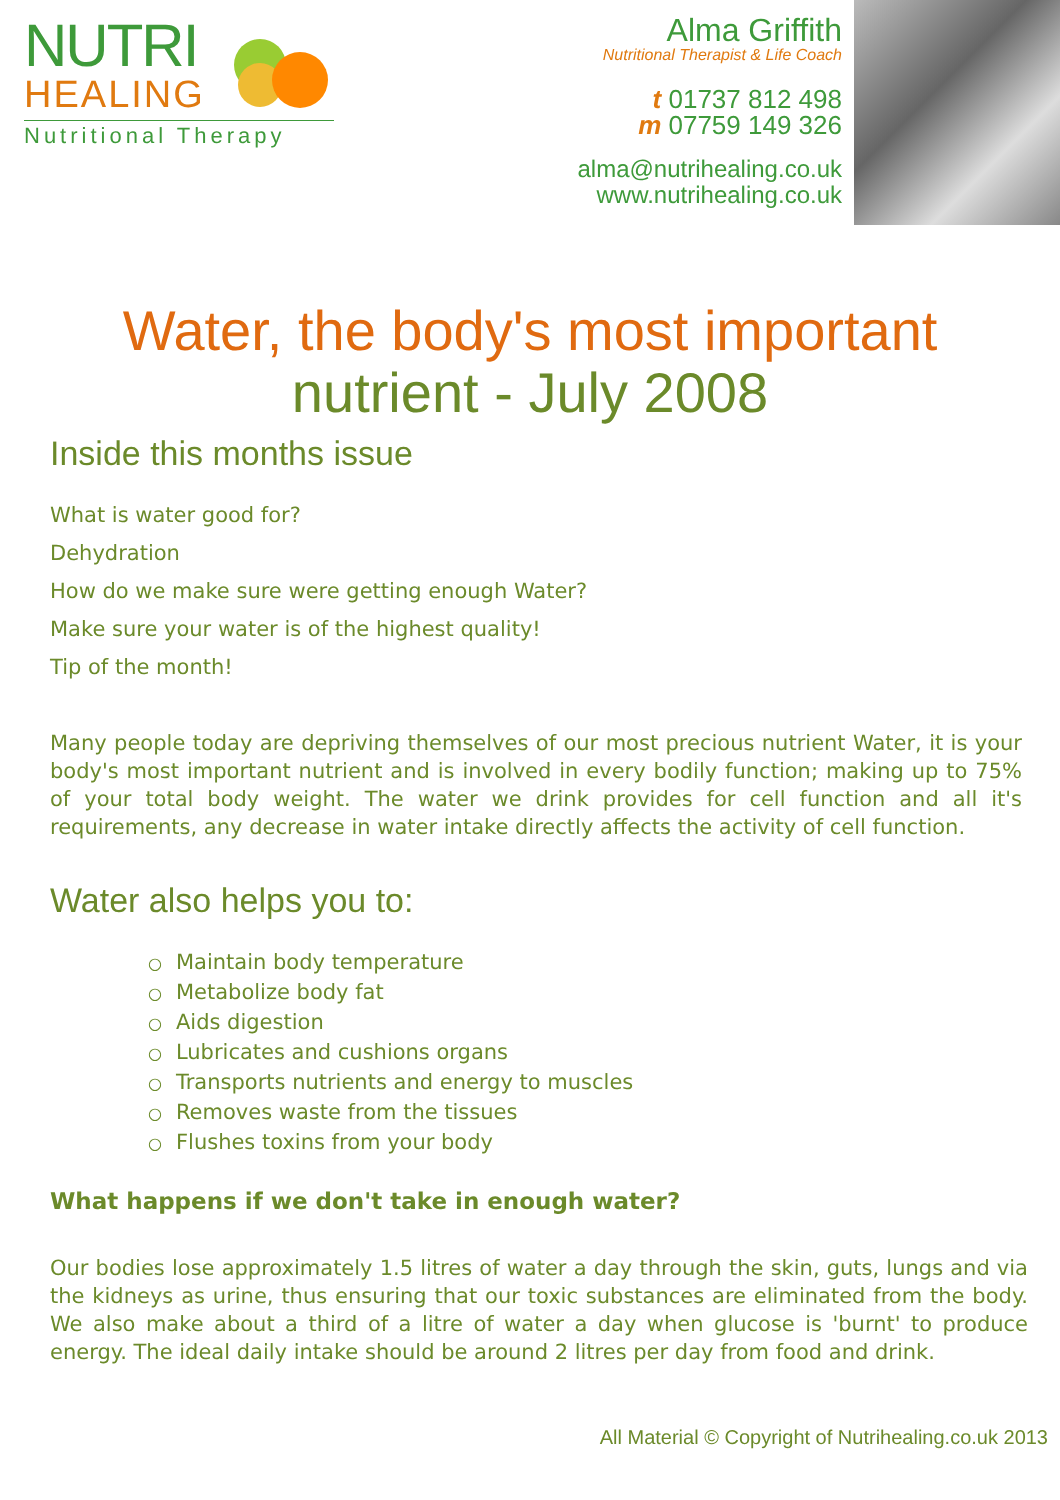NUTRI
HEALING
Nutritional Therapy
Alma Griffith
Nutritional Therapist & Life Coach
t 01737 812 498
m 07759 149 326
alma@nutrihealing.co.uk
www.nutrihealing.co.uk
Water, the body's most important nutrient - July 2008
Inside this months issue
What is water good for?
Dehydration
How do we make sure were getting enough Water?
Make sure your water is of the highest quality!
Tip of the month!
Many people today are depriving themselves of our most precious nutrient Water, it is your body's most important nutrient and is involved in every bodily function; making up to 75% of your total body weight. The water we drink provides for cell function and all it's requirements, any decrease in water intake directly affects the activity of cell function.
Water also helps you to:
○ Maintain body temperature
○ Metabolize body fat
○ Aids digestion
○ Lubricates and cushions organs
○ Transports nutrients and energy to muscles
○ Removes waste from the tissues
○ Flushes toxins from your body
What happens if we don't take in enough water?
Our bodies lose approximately 1.5 litres of water a day through the skin, guts, lungs and via the kidneys as urine, thus ensuring that our toxic substances are eliminated from the body. We also make about a third of a litre of water a day when glucose is 'burnt' to produce energy. The ideal daily intake should be around 2 litres per day from food and drink.
All Material © Copyright of Nutrihealing.co.uk 2013